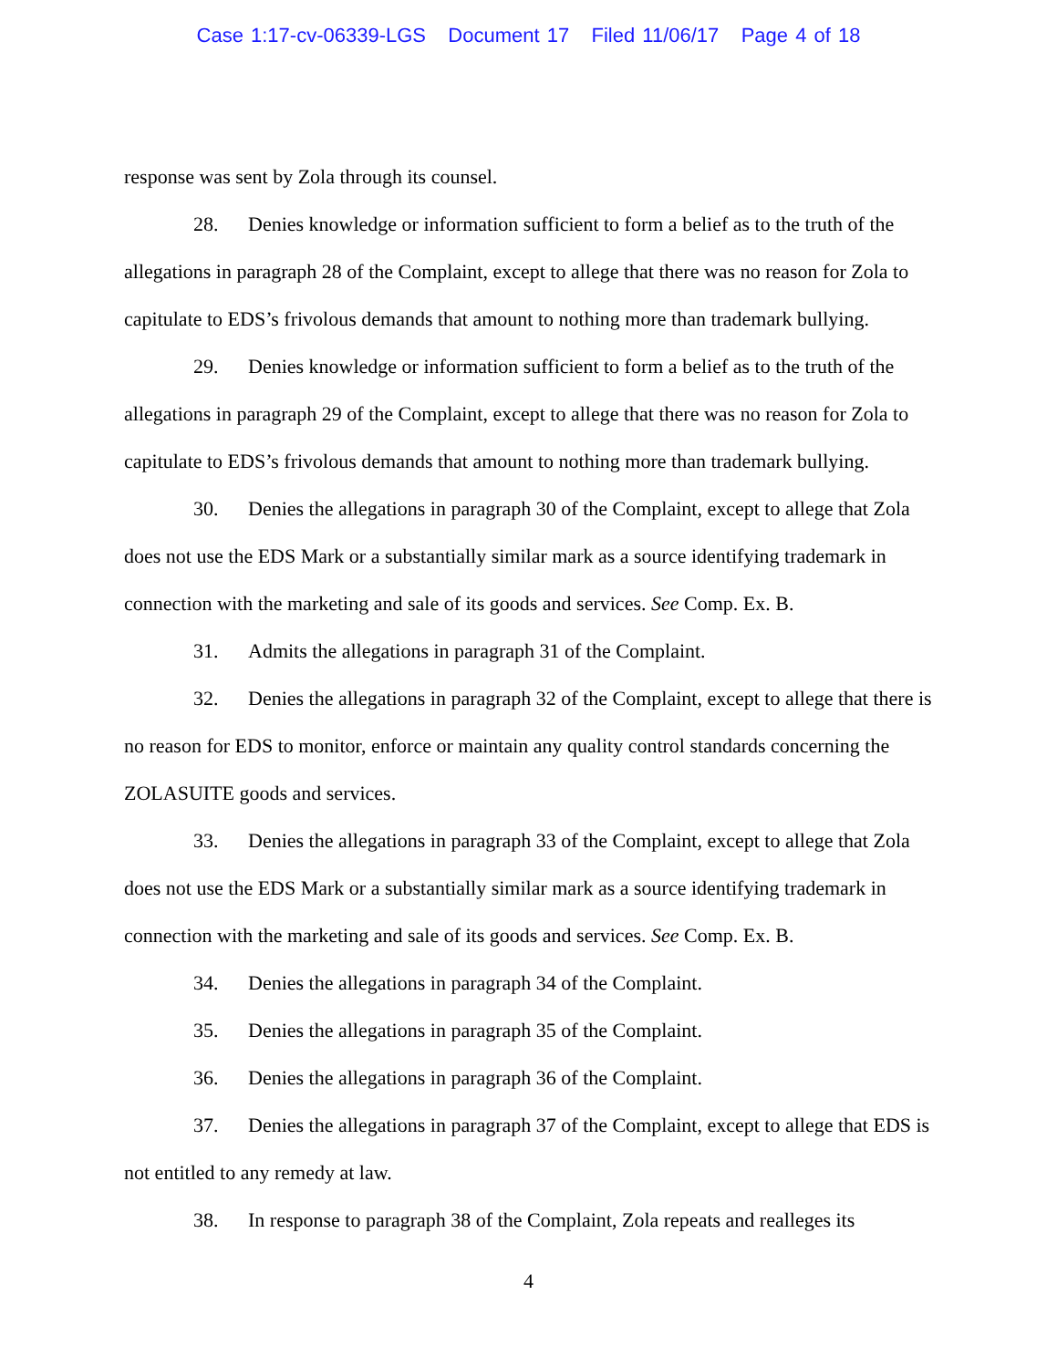Case 1:17-cv-06339-LGS Document 17 Filed 11/06/17 Page 4 of 18
response was sent by Zola through its counsel.
28. Denies knowledge or information sufficient to form a belief as to the truth of the allegations in paragraph 28 of the Complaint, except to allege that there was no reason for Zola to capitulate to EDS’s frivolous demands that amount to nothing more than trademark bullying.
29. Denies knowledge or information sufficient to form a belief as to the truth of the allegations in paragraph 29 of the Complaint, except to allege that there was no reason for Zola to capitulate to EDS’s frivolous demands that amount to nothing more than trademark bullying.
30. Denies the allegations in paragraph 30 of the Complaint, except to allege that Zola does not use the EDS Mark or a substantially similar mark as a source identifying trademark in connection with the marketing and sale of its goods and services. See Comp. Ex. B.
31. Admits the allegations in paragraph 31 of the Complaint.
32. Denies the allegations in paragraph 32 of the Complaint, except to allege that there is no reason for EDS to monitor, enforce or maintain any quality control standards concerning the ZOLASUITE goods and services.
33. Denies the allegations in paragraph 33 of the Complaint, except to allege that Zola does not use the EDS Mark or a substantially similar mark as a source identifying trademark in connection with the marketing and sale of its goods and services. See Comp. Ex. B.
34. Denies the allegations in paragraph 34 of the Complaint.
35. Denies the allegations in paragraph 35 of the Complaint.
36. Denies the allegations in paragraph 36 of the Complaint.
37. Denies the allegations in paragraph 37 of the Complaint, except to allege that EDS is not entitled to any remedy at law.
38. In response to paragraph 38 of the Complaint, Zola repeats and realleges its
4